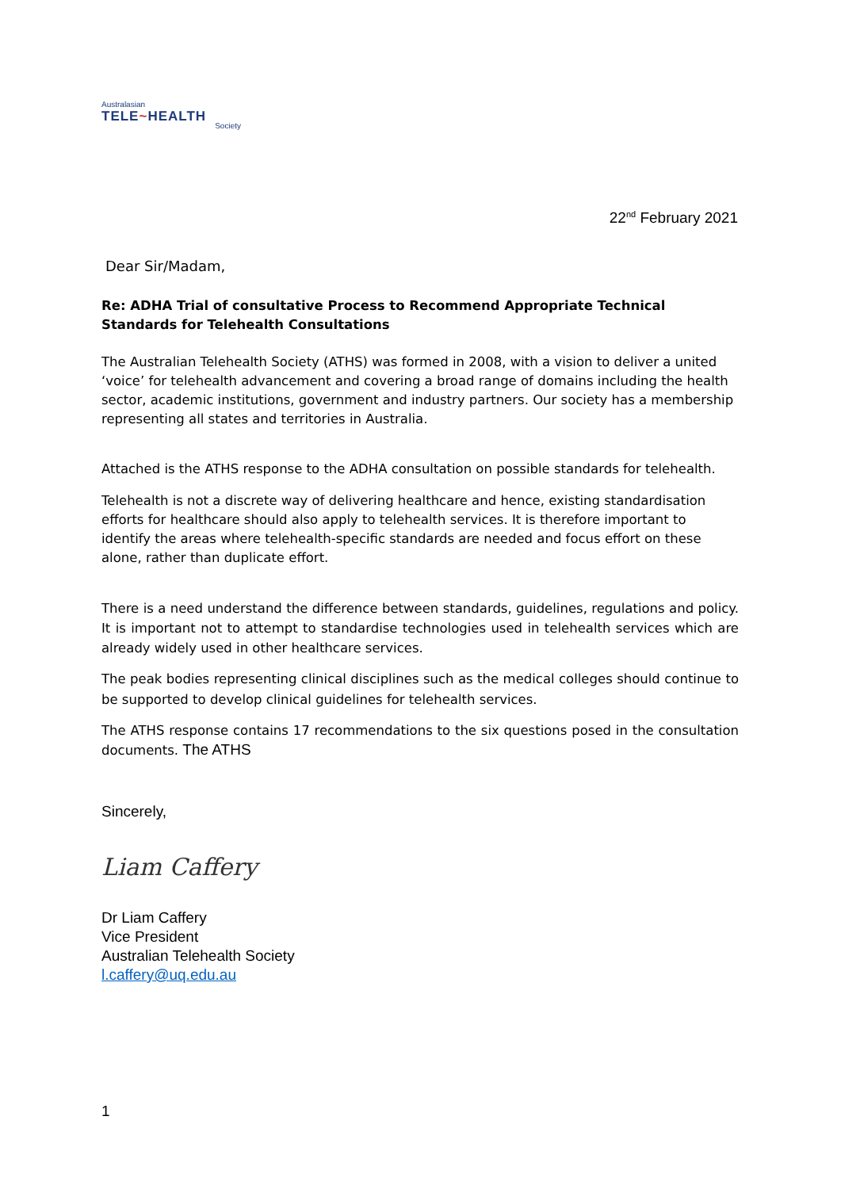Australasian
TELE~HEALTH
Society
22<sup>nd</sup> February 2021
Dear Sir/Madam,
Re: ADHA Trial of consultative Process to Recommend Appropriate Technical Standards for Telehealth Consultations
The Australian Telehealth Society (ATHS) was formed in 2008, with a vision to deliver a united ‘voice’ for telehealth advancement and covering a broad range of domains including the health sector, academic institutions, government and industry partners. Our society has a membership representing all states and territories in Australia.
Attached is the ATHS response to the ADHA consultation on possible standards for telehealth.
Telehealth is not a discrete way of delivering healthcare and hence, existing standardisation efforts for healthcare should also apply to telehealth services. It is therefore important to identify the areas where telehealth-specific standards are needed and focus effort on these alone, rather than duplicate effort.
There is a need understand the difference between standards, guidelines, regulations and policy. It is important not to attempt to standardise technologies used in telehealth services which are already widely used in other healthcare services.
The peak bodies representing clinical disciplines such as the medical colleges should continue to be supported to develop clinical guidelines for telehealth services.
The ATHS response contains 17 recommendations to the six questions posed in the consultation documents. The ATHS
Sincerely,
Liam Caffery
Dr Liam Caffery
Vice President
Australian Telehealth Society
l.caffery@uq.edu.au
1